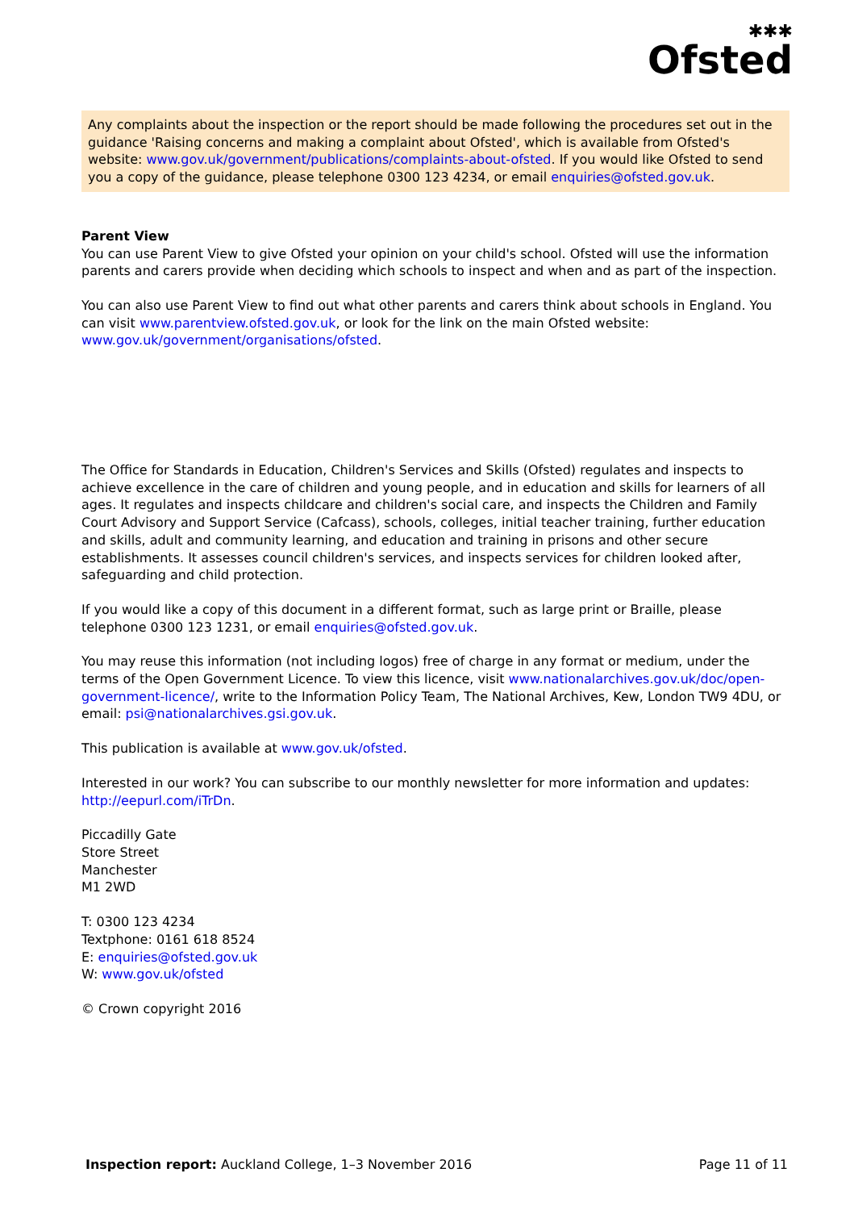✱✱✱
Ofsted
Any complaints about the inspection or the report should be made following the procedures set out in the guidance 'Raising concerns and making a complaint about Ofsted', which is available from Ofsted's website: www.gov.uk/government/publications/complaints-about-ofsted. If you would like Ofsted to send you a copy of the guidance, please telephone 0300 123 4234, or email enquiries@ofsted.gov.uk.
Parent View
You can use Parent View to give Ofsted your opinion on your child's school. Ofsted will use the information parents and carers provide when deciding which schools to inspect and when and as part of the inspection.
You can also use Parent View to find out what other parents and carers think about schools in England. You can visit www.parentview.ofsted.gov.uk, or look for the link on the main Ofsted website: www.gov.uk/government/organisations/ofsted.
The Office for Standards in Education, Children's Services and Skills (Ofsted) regulates and inspects to achieve excellence in the care of children and young people, and in education and skills for learners of all ages. It regulates and inspects childcare and children's social care, and inspects the Children and Family Court Advisory and Support Service (Cafcass), schools, colleges, initial teacher training, further education and skills, adult and community learning, and education and training in prisons and other secure establishments. It assesses council children's services, and inspects services for children looked after, safeguarding and child protection.
If you would like a copy of this document in a different format, such as large print or Braille, please telephone 0300 123 1231, or email enquiries@ofsted.gov.uk.
You may reuse this information (not including logos) free of charge in any format or medium, under the terms of the Open Government Licence. To view this licence, visit www.nationalarchives.gov.uk/doc/open-government-licence/, write to the Information Policy Team, The National Archives, Kew, London TW9 4DU, or email: psi@nationalarchives.gsi.gov.uk.
This publication is available at www.gov.uk/ofsted.
Interested in our work? You can subscribe to our monthly newsletter for more information and updates: http://eepurl.com/iTrDn.
Piccadilly Gate
Store Street
Manchester
M1 2WD
T: 0300 123 4234
Textphone: 0161 618 8524
E: enquiries@ofsted.gov.uk
W: www.gov.uk/ofsted
© Crown copyright 2016
Inspection report: Auckland College, 1–3 November 2016 Page 11 of 11